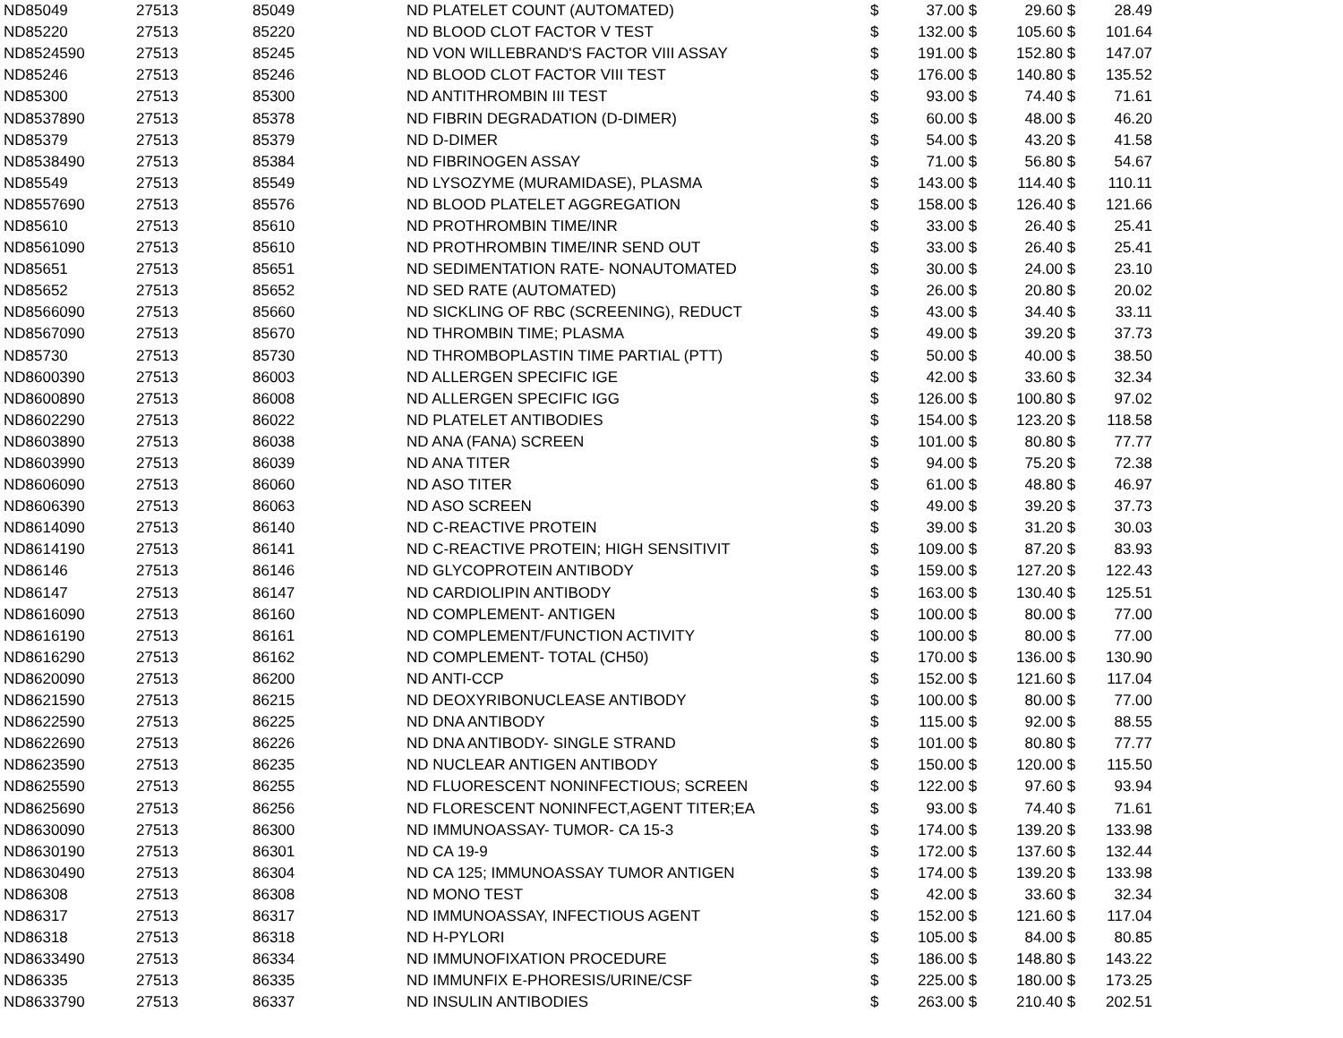| ND85049 | 27513 | 85049 | ND PLATELET COUNT (AUTOMATED) | $ | 37.00 | $ | 29.60 | $ | 28.49 |
| ND85220 | 27513 | 85220 | ND BLOOD CLOT FACTOR V TEST | $ | 132.00 | $ | 105.60 | $ | 101.64 |
| ND8524590 | 27513 | 85245 | ND VON WILLEBRAND'S FACTOR VIII ASSAY | $ | 191.00 | $ | 152.80 | $ | 147.07 |
| ND85246 | 27513 | 85246 | ND BLOOD CLOT FACTOR VIII TEST | $ | 176.00 | $ | 140.80 | $ | 135.52 |
| ND85300 | 27513 | 85300 | ND ANTITHROMBIN III TEST | $ | 93.00 | $ | 74.40 | $ | 71.61 |
| ND8537890 | 27513 | 85378 | ND FIBRIN DEGRADATION (D-DIMER) | $ | 60.00 | $ | 48.00 | $ | 46.20 |
| ND85379 | 27513 | 85379 | ND D-DIMER | $ | 54.00 | $ | 43.20 | $ | 41.58 |
| ND8538490 | 27513 | 85384 | ND FIBRINOGEN ASSAY | $ | 71.00 | $ | 56.80 | $ | 54.67 |
| ND85549 | 27513 | 85549 | ND LYSOZYME (MURAMIDASE), PLASMA | $ | 143.00 | $ | 114.40 | $ | 110.11 |
| ND8557690 | 27513 | 85576 | ND BLOOD PLATELET AGGREGATION | $ | 158.00 | $ | 126.40 | $ | 121.66 |
| ND85610 | 27513 | 85610 | ND PROTHROMBIN TIME/INR | $ | 33.00 | $ | 26.40 | $ | 25.41 |
| ND8561090 | 27513 | 85610 | ND PROTHROMBIN TIME/INR SEND OUT | $ | 33.00 | $ | 26.40 | $ | 25.41 |
| ND85651 | 27513 | 85651 | ND SEDIMENTATION RATE- NONAUTOMATED | $ | 30.00 | $ | 24.00 | $ | 23.10 |
| ND85652 | 27513 | 85652 | ND SED RATE (AUTOMATED) | $ | 26.00 | $ | 20.80 | $ | 20.02 |
| ND8566090 | 27513 | 85660 | ND SICKLING OF RBC (SCREENING), REDUCT | $ | 43.00 | $ | 34.40 | $ | 33.11 |
| ND8567090 | 27513 | 85670 | ND THROMBIN TIME; PLASMA | $ | 49.00 | $ | 39.20 | $ | 37.73 |
| ND85730 | 27513 | 85730 | ND THROMBOPLASTIN TIME PARTIAL (PTT) | $ | 50.00 | $ | 40.00 | $ | 38.50 |
| ND8600390 | 27513 | 86003 | ND ALLERGEN SPECIFIC IGE | $ | 42.00 | $ | 33.60 | $ | 32.34 |
| ND8600890 | 27513 | 86008 | ND ALLERGEN SPECIFIC IGG | $ | 126.00 | $ | 100.80 | $ | 97.02 |
| ND8602290 | 27513 | 86022 | ND PLATELET ANTIBODIES | $ | 154.00 | $ | 123.20 | $ | 118.58 |
| ND8603890 | 27513 | 86038 | ND ANA (FANA) SCREEN | $ | 101.00 | $ | 80.80 | $ | 77.77 |
| ND8603990 | 27513 | 86039 | ND ANA TITER | $ | 94.00 | $ | 75.20 | $ | 72.38 |
| ND8606090 | 27513 | 86060 | ND ASO TITER | $ | 61.00 | $ | 48.80 | $ | 46.97 |
| ND8606390 | 27513 | 86063 | ND ASO SCREEN | $ | 49.00 | $ | 39.20 | $ | 37.73 |
| ND8614090 | 27513 | 86140 | ND C-REACTIVE PROTEIN | $ | 39.00 | $ | 31.20 | $ | 30.03 |
| ND8614190 | 27513 | 86141 | ND C-REACTIVE PROTEIN; HIGH SENSITIVIT | $ | 109.00 | $ | 87.20 | $ | 83.93 |
| ND86146 | 27513 | 86146 | ND GLYCOPROTEIN ANTIBODY | $ | 159.00 | $ | 127.20 | $ | 122.43 |
| ND86147 | 27513 | 86147 | ND CARDIOLIPIN ANTIBODY | $ | 163.00 | $ | 130.40 | $ | 125.51 |
| ND8616090 | 27513 | 86160 | ND COMPLEMENT- ANTIGEN | $ | 100.00 | $ | 80.00 | $ | 77.00 |
| ND8616190 | 27513 | 86161 | ND COMPLEMENT/FUNCTION ACTIVITY | $ | 100.00 | $ | 80.00 | $ | 77.00 |
| ND8616290 | 27513 | 86162 | ND COMPLEMENT- TOTAL (CH50) | $ | 170.00 | $ | 136.00 | $ | 130.90 |
| ND8620090 | 27513 | 86200 | ND ANTI-CCP | $ | 152.00 | $ | 121.60 | $ | 117.04 |
| ND8621590 | 27513 | 86215 | ND DEOXYRIBONUCLEASE ANTIBODY | $ | 100.00 | $ | 80.00 | $ | 77.00 |
| ND8622590 | 27513 | 86225 | ND DNA ANTIBODY | $ | 115.00 | $ | 92.00 | $ | 88.55 |
| ND8622690 | 27513 | 86226 | ND DNA ANTIBODY- SINGLE STRAND | $ | 101.00 | $ | 80.80 | $ | 77.77 |
| ND8623590 | 27513 | 86235 | ND NUCLEAR ANTIGEN ANTIBODY | $ | 150.00 | $ | 120.00 | $ | 115.50 |
| ND8625590 | 27513 | 86255 | ND FLUORESCENT NONINFECTIOUS; SCREEN | $ | 122.00 | $ | 97.60 | $ | 93.94 |
| ND8625690 | 27513 | 86256 | ND FLORESCENT NONINFECT,AGENT TITER;EA | $ | 93.00 | $ | 74.40 | $ | 71.61 |
| ND8630090 | 27513 | 86300 | ND IMMUNOASSAY- TUMOR- CA 15-3 | $ | 174.00 | $ | 139.20 | $ | 133.98 |
| ND8630190 | 27513 | 86301 | ND CA 19-9 | $ | 172.00 | $ | 137.60 | $ | 132.44 |
| ND8630490 | 27513 | 86304 | ND CA 125; IMMUNOASSAY TUMOR ANTIGEN | $ | 174.00 | $ | 139.20 | $ | 133.98 |
| ND86308 | 27513 | 86308 | ND MONO TEST | $ | 42.00 | $ | 33.60 | $ | 32.34 |
| ND86317 | 27513 | 86317 | ND IMMUNOASSAY, INFECTIOUS AGENT | $ | 152.00 | $ | 121.60 | $ | 117.04 |
| ND86318 | 27513 | 86318 | ND H-PYLORI | $ | 105.00 | $ | 84.00 | $ | 80.85 |
| ND8633490 | 27513 | 86334 | ND IMMUNOFIXATION PROCEDURE | $ | 186.00 | $ | 148.80 | $ | 143.22 |
| ND86335 | 27513 | 86335 | ND IMMUNFIX E-PHORESIS/URINE/CSF | $ | 225.00 | $ | 180.00 | $ | 173.25 |
| ND8633790 | 27513 | 86337 | ND INSULIN ANTIBODIES | $ | 263.00 | $ | 210.40 | $ | 202.51 |